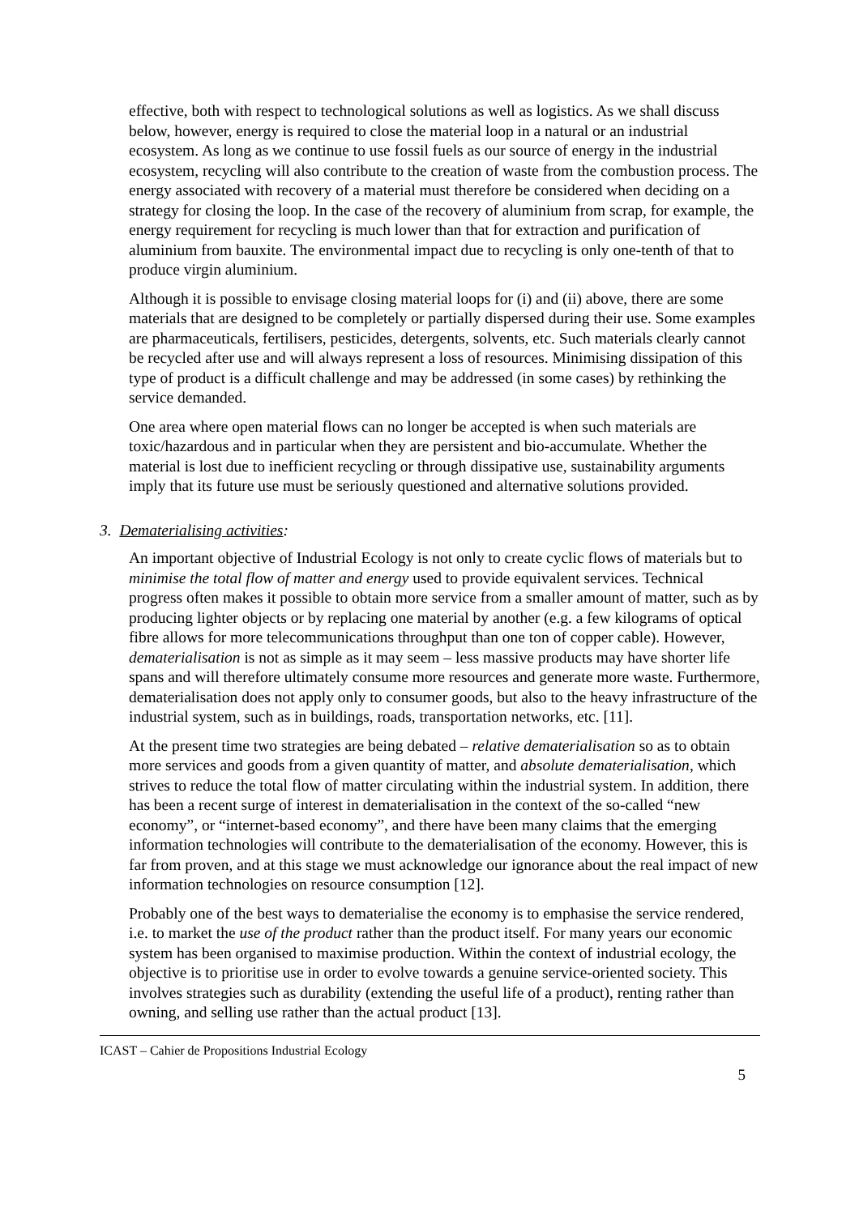effective, both with respect to technological solutions as well as logistics. As we shall discuss below, however, energy is required to close the material loop in a natural or an industrial ecosystem. As long as we continue to use fossil fuels as our source of energy in the industrial ecosystem, recycling will also contribute to the creation of waste from the combustion process. The energy associated with recovery of a material must therefore be considered when deciding on a strategy for closing the loop. In the case of the recovery of aluminium from scrap, for example, the energy requirement for recycling is much lower than that for extraction and purification of aluminium from bauxite. The environmental impact due to recycling is only one-tenth of that to produce virgin aluminium.
Although it is possible to envisage closing material loops for (i) and (ii) above, there are some materials that are designed to be completely or partially dispersed during their use. Some examples are pharmaceuticals, fertilisers, pesticides, detergents, solvents, etc. Such materials clearly cannot be recycled after use and will always represent a loss of resources. Minimising dissipation of this type of product is a difficult challenge and may be addressed (in some cases) by rethinking the service demanded.
One area where open material flows can no longer be accepted is when such materials are toxic/hazardous and in particular when they are persistent and bio-accumulate. Whether the material is lost due to inefficient recycling or through dissipative use, sustainability arguments imply that its future use must be seriously questioned and alternative solutions provided.
3. Dematerialising activities:
An important objective of Industrial Ecology is not only to create cyclic flows of materials but to minimise the total flow of matter and energy used to provide equivalent services. Technical progress often makes it possible to obtain more service from a smaller amount of matter, such as by producing lighter objects or by replacing one material by another (e.g. a few kilograms of optical fibre allows for more telecommunications throughput than one ton of copper cable). However, dematerialisation is not as simple as it may seem – less massive products may have shorter life spans and will therefore ultimately consume more resources and generate more waste. Furthermore, dematerialisation does not apply only to consumer goods, but also to the heavy infrastructure of the industrial system, such as in buildings, roads, transportation networks, etc. [11].
At the present time two strategies are being debated – relative dematerialisation so as to obtain more services and goods from a given quantity of matter, and absolute dematerialisation, which strives to reduce the total flow of matter circulating within the industrial system. In addition, there has been a recent surge of interest in dematerialisation in the context of the so-called “new economy”, or “internet-based economy”, and there have been many claims that the emerging information technologies will contribute to the dematerialisation of the economy. However, this is far from proven, and at this stage we must acknowledge our ignorance about the real impact of new information technologies on resource consumption [12].
Probably one of the best ways to dematerialise the economy is to emphasise the service rendered, i.e. to market the use of the product rather than the product itself. For many years our economic system has been organised to maximise production. Within the context of industrial ecology, the objective is to prioritise use in order to evolve towards a genuine service-oriented society. This involves strategies such as durability (extending the useful life of a product), renting rather than owning, and selling use rather than the actual product [13].
ICAST – Cahier de Propositions Industrial Ecology
5